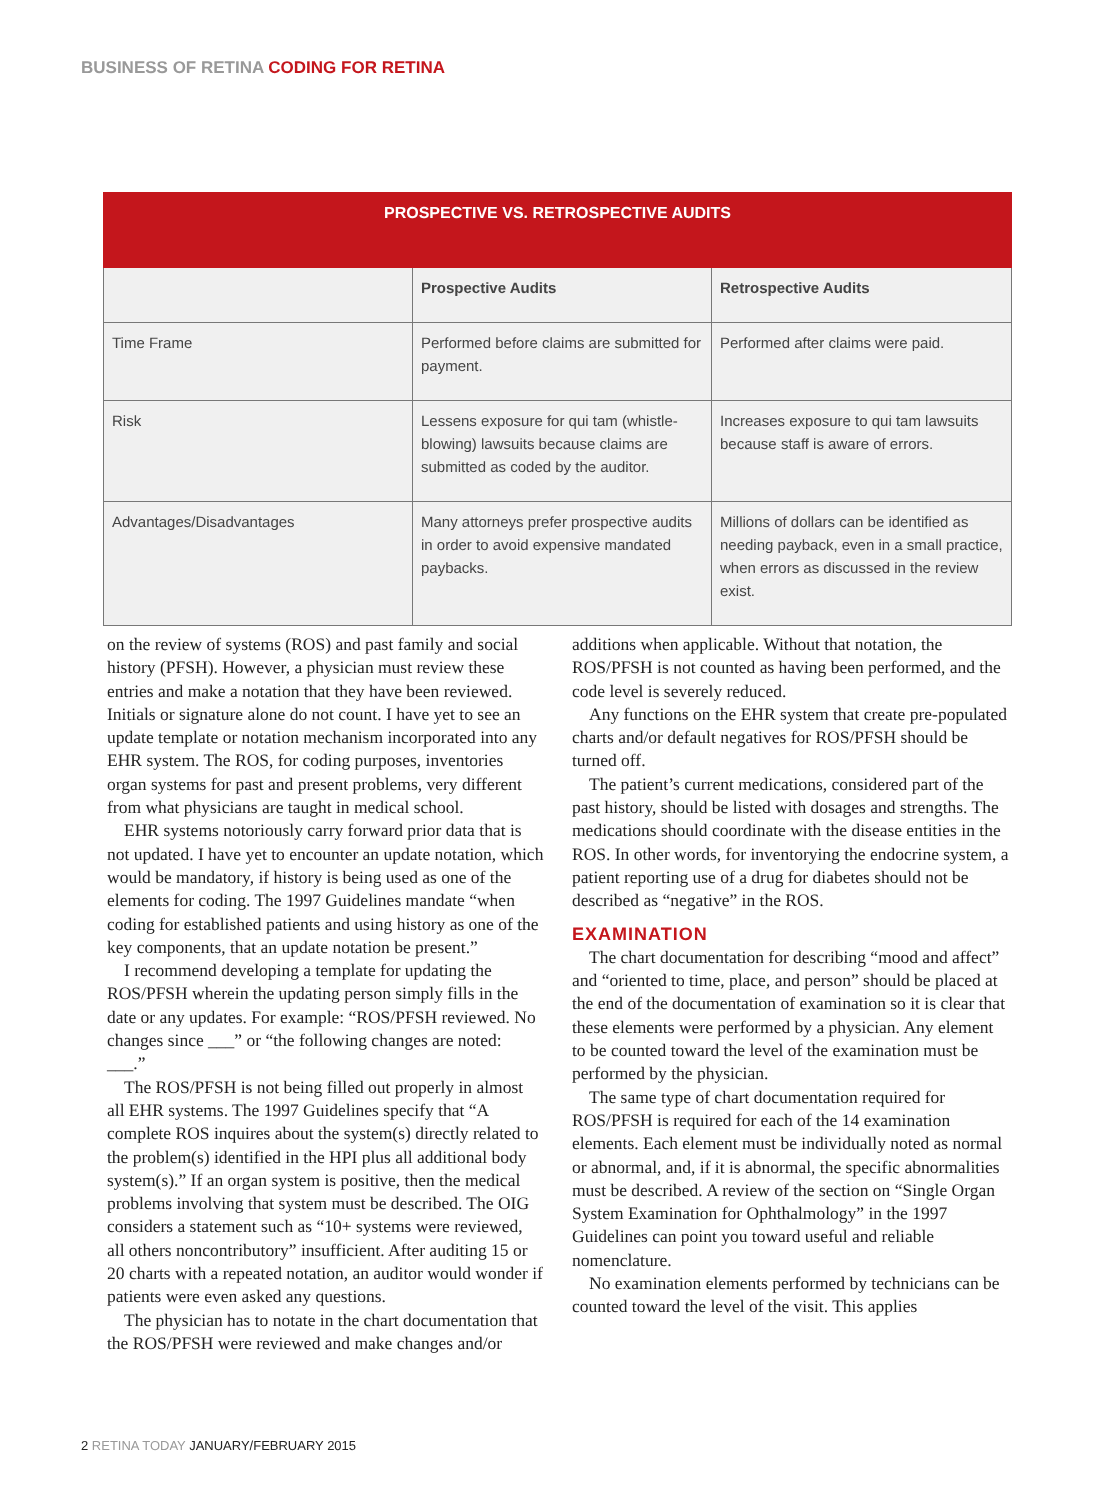BUSINESS OF RETINA CODING FOR RETINA
| PROSPECTIVE VS. RETROSPECTIVE AUDITS | | |
| --- | --- | --- |
| | Prospective Audits | Retrospective Audits |
| Time Frame | Performed before claims are submitted for payment. | Performed after claims were paid. |
| Risk | Lessens exposure for qui tam (whistle-blowing) lawsuits because claims are submitted as coded by the auditor. | Increases exposure to qui tam lawsuits because staff is aware of errors. |
| Advantages/Disadvantages | Many attorneys prefer prospective audits in order to avoid expensive mandated paybacks. | Millions of dollars can be identified as needing payback, even in a small practice, when errors as discussed in the review exist. |
on the review of systems (ROS) and past family and social history (PFSH). However, a physician must review these entries and make a notation that they have been reviewed. Initials or signature alone do not count. I have yet to see an update template or notation mechanism incorporated into any EHR system. The ROS, for coding purposes, inventories organ systems for past and present problems, very different from what physicians are taught in medical school.
EHR systems notoriously carry forward prior data that is not updated. I have yet to encounter an update notation, which would be mandatory, if history is being used as one of the elements for coding. The 1997 Guidelines mandate “when coding for established patients and using history as one of the key components, that an update notation be present.”
I recommend developing a template for updating the ROS/PFSH wherein the updating person simply fills in the date or any updates. For example: “ROS/PFSH reviewed. No changes since ___” or “the following changes are noted: ___.”
The ROS/PFSH is not being filled out properly in almost all EHR systems. The 1997 Guidelines specify that “A complete ROS inquires about the system(s) directly related to the problem(s) identified in the HPI plus all additional body system(s).” If an organ system is positive, then the medical problems involving that system must be described. The OIG considers a statement such as “10+ systems were reviewed, all others noncontributory” insufficient. After auditing 15 or 20 charts with a repeated notation, an auditor would wonder if patients were even asked any questions.
The physician has to notate in the chart documentation that the ROS/PFSH were reviewed and make changes and/or additions when applicable. Without that notation, the ROS/PFSH is not counted as having been performed, and the code level is severely reduced.
Any functions on the EHR system that create pre-populated charts and/or default negatives for ROS/PFSH should be turned off.
The patient’s current medications, considered part of the past history, should be listed with dosages and strengths. The medications should coordinate with the disease entities in the ROS. In other words, for inventorying the endocrine system, a patient reporting use of a drug for diabetes should not be described as “negative” in the ROS.
EXAMINATION
The chart documentation for describing “mood and affect” and “oriented to time, place, and person” should be placed at the end of the documentation of examination so it is clear that these elements were performed by a physician. Any element to be counted toward the level of the examination must be performed by the physician.
The same type of chart documentation required for ROS/PFSH is required for each of the 14 examination elements. Each element must be individually noted as normal or abnormal, and, if it is abnormal, the specific abnormalities must be described. A review of the section on “Single Organ System Examination for Ophthalmology” in the 1997 Guidelines can point you toward useful and reliable nomenclature.
No examination elements performed by technicians can be counted toward the level of the visit. This applies
2 RETINA TODAY JANUARY/FEBRUARY 2015